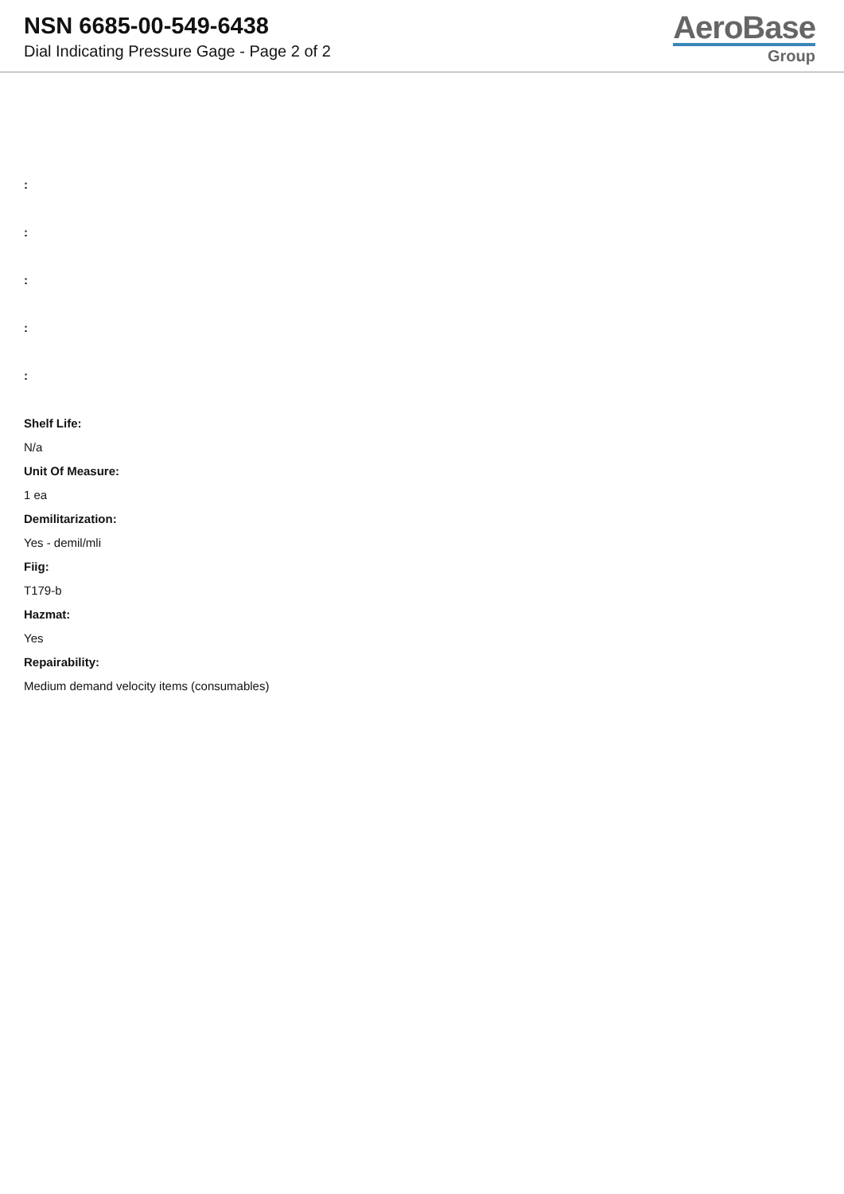NSN 6685-00-549-6438
Dial Indicating Pressure Gage - Page 2 of 2
AeroBase
Group
:
:
:
:
:
Shelf Life:
N/a
Unit Of Measure:
1 ea
Demilitarization:
Yes - demil/mli
Fiig:
T179-b
Hazmat:
Yes
Repairability:
Medium demand velocity items (consumables)